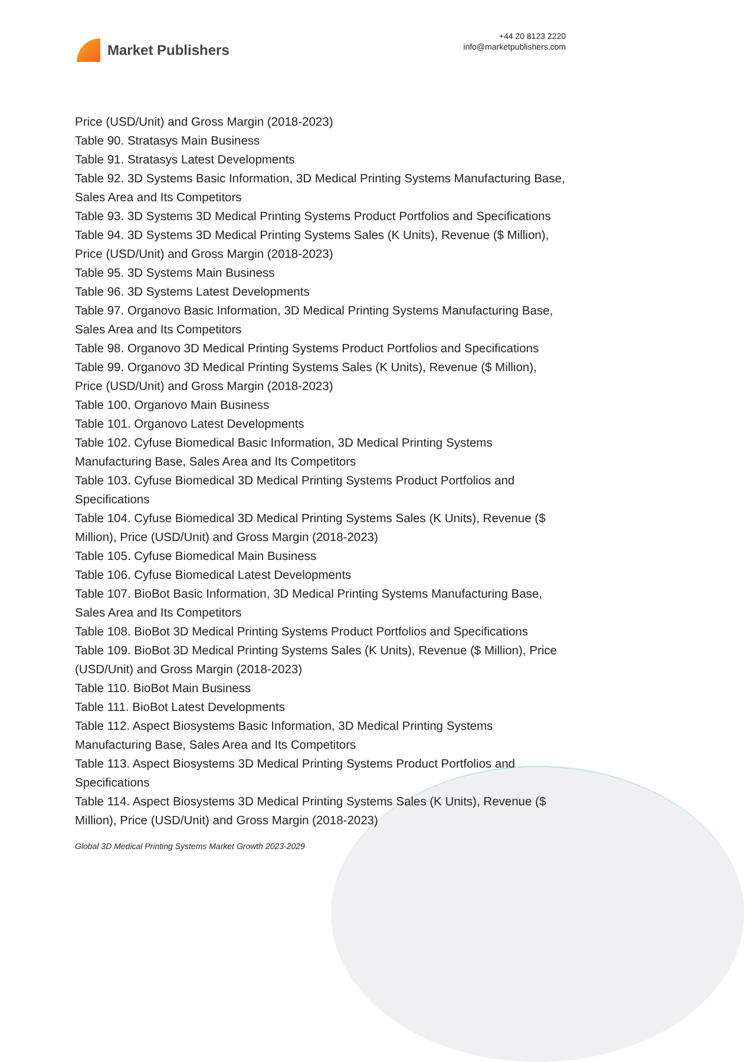Market Publishers
+44 20 8123 2220
info@marketpublishers.com
Price (USD/Unit) and Gross Margin (2018-2023)
Table 90. Stratasys Main Business
Table 91. Stratasys Latest Developments
Table 92. 3D Systems Basic Information, 3D Medical Printing Systems Manufacturing Base, Sales Area and Its Competitors
Table 93. 3D Systems 3D Medical Printing Systems Product Portfolios and Specifications
Table 94. 3D Systems 3D Medical Printing Systems Sales (K Units), Revenue ($ Million), Price (USD/Unit) and Gross Margin (2018-2023)
Table 95. 3D Systems Main Business
Table 96. 3D Systems Latest Developments
Table 97. Organovo Basic Information, 3D Medical Printing Systems Manufacturing Base, Sales Area and Its Competitors
Table 98. Organovo 3D Medical Printing Systems Product Portfolios and Specifications
Table 99. Organovo 3D Medical Printing Systems Sales (K Units), Revenue ($ Million), Price (USD/Unit) and Gross Margin (2018-2023)
Table 100. Organovo Main Business
Table 101. Organovo Latest Developments
Table 102. Cyfuse Biomedical Basic Information, 3D Medical Printing Systems Manufacturing Base, Sales Area and Its Competitors
Table 103. Cyfuse Biomedical 3D Medical Printing Systems Product Portfolios and Specifications
Table 104. Cyfuse Biomedical 3D Medical Printing Systems Sales (K Units), Revenue ($ Million), Price (USD/Unit) and Gross Margin (2018-2023)
Table 105. Cyfuse Biomedical Main Business
Table 106. Cyfuse Biomedical Latest Developments
Table 107. BioBot Basic Information, 3D Medical Printing Systems Manufacturing Base, Sales Area and Its Competitors
Table 108. BioBot 3D Medical Printing Systems Product Portfolios and Specifications
Table 109. BioBot 3D Medical Printing Systems Sales (K Units), Revenue ($ Million), Price (USD/Unit) and Gross Margin (2018-2023)
Table 110. BioBot Main Business
Table 111. BioBot Latest Developments
Table 112. Aspect Biosystems Basic Information, 3D Medical Printing Systems Manufacturing Base, Sales Area and Its Competitors
Table 113. Aspect Biosystems 3D Medical Printing Systems Product Portfolios and Specifications
Table 114. Aspect Biosystems 3D Medical Printing Systems Sales (K Units), Revenue ($ Million), Price (USD/Unit) and Gross Margin (2018-2023)
Global 3D Medical Printing Systems Market Growth 2023-2029